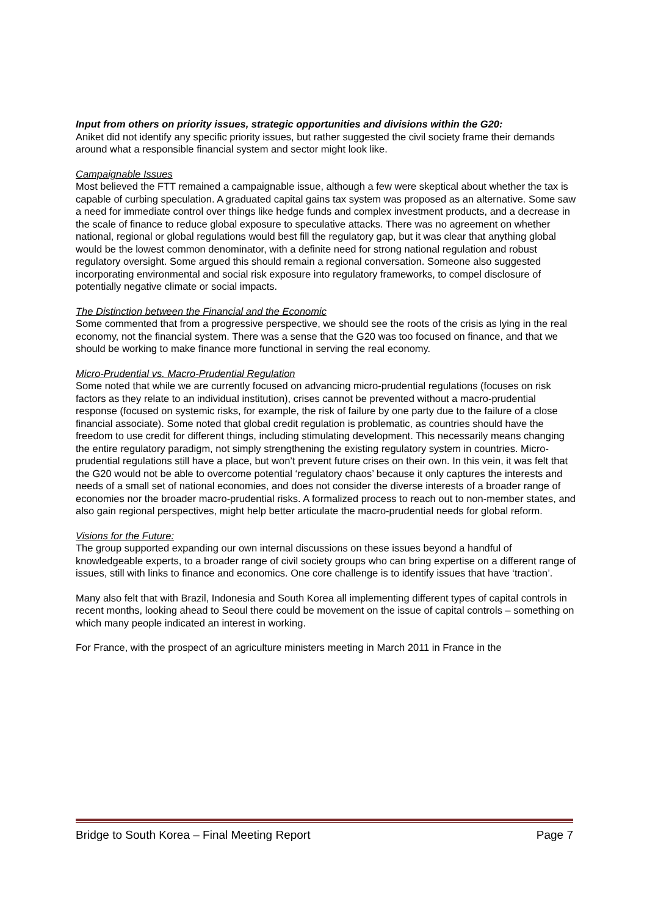Input from others on priority issues, strategic opportunities and divisions within the G20:
Aniket did not identify any specific priority issues, but rather suggested the civil society frame their demands around what a responsible financial system and sector might look like.
Campaignable Issues
Most believed the FTT remained a campaignable issue, although a few were skeptical about whether the tax is capable of curbing speculation. A graduated capital gains tax system was proposed as an alternative. Some saw a need for immediate control over things like hedge funds and complex investment products, and a decrease in the scale of finance to reduce global exposure to speculative attacks. There was no agreement on whether national, regional or global regulations would best fill the regulatory gap, but it was clear that anything global would be the lowest common denominator, with a definite need for strong national regulation and robust regulatory oversight. Some argued this should remain a regional conversation. Someone also suggested incorporating environmental and social risk exposure into regulatory frameworks, to compel disclosure of potentially negative climate or social impacts.
The Distinction between the Financial and the Economic
Some commented that from a progressive perspective, we should see the roots of the crisis as lying in the real economy, not the financial system. There was a sense that the G20 was too focused on finance, and that we should be working to make finance more functional in serving the real economy.
Micro-Prudential vs. Macro-Prudential Regulation
Some noted that while we are currently focused on advancing micro-prudential regulations (focuses on risk factors as they relate to an individual institution), crises cannot be prevented without a macro-prudential response (focused on systemic risks, for example, the risk of failure by one party due to the failure of a close financial associate). Some noted that global credit regulation is problematic, as countries should have the freedom to use credit for different things, including stimulating development. This necessarily means changing the entire regulatory paradigm, not simply strengthening the existing regulatory system in countries. Micro-prudential regulations still have a place, but won’t prevent future crises on their own. In this vein, it was felt that the G20 would not be able to overcome potential ‘regulatory chaos’ because it only captures the interests and needs of a small set of national economies, and does not consider the diverse interests of a broader range of economies nor the broader macro-prudential risks. A formalized process to reach out to non-member states, and also gain regional perspectives, might help better articulate the macro-prudential needs for global reform.
Visions for the Future:
The group supported expanding our own internal discussions on these issues beyond a handful of knowledgeable experts, to a broader range of civil society groups who can bring expertise on a different range of issues, still with links to finance and economics. One core challenge is to identify issues that have ‘traction’.
Many also felt that with Brazil, Indonesia and South Korea all implementing different types of capital controls in recent months, looking ahead to Seoul there could be movement on the issue of capital controls – something on which many people indicated an interest in working.
For France, with the prospect of an agriculture ministers meeting in March 2011 in France in the
Bridge to South Korea – Final Meeting Report Page 7